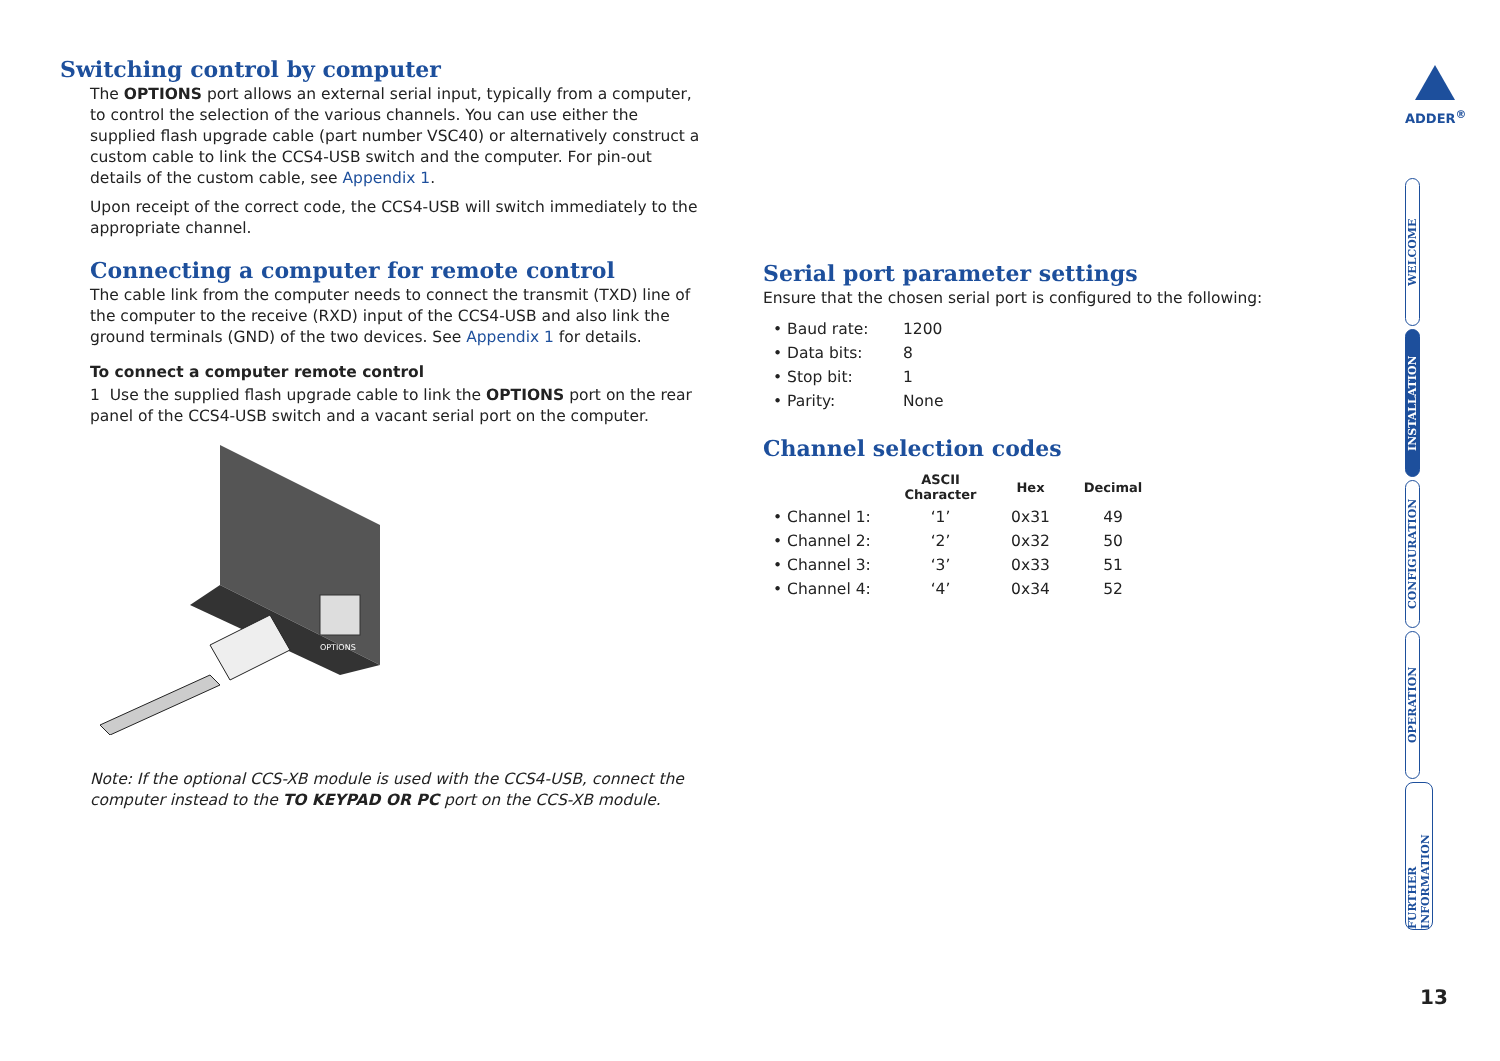Switching control by computer
The OPTIONS port allows an external serial input, typically from a computer, to control the selection of the various channels. You can use either the supplied flash upgrade cable (part number VSC40) or alternatively construct a custom cable to link the CCS4-USB switch and the computer. For pin-out details of the custom cable, see Appendix 1.
Upon receipt of the correct code, the CCS4-USB will switch immediately to the appropriate channel.
Connecting a computer for remote control
The cable link from the computer needs to connect the transmit (TXD) line of the computer to the receive (RXD) input of the CCS4-USB and also link the ground terminals (GND) of the two devices. See Appendix 1 for details.
To connect a computer remote control
1 Use the supplied flash upgrade cable to link the OPTIONS port on the rear panel of the CCS4-USB switch and a vacant serial port on the computer.
OPTIONS
Note: If the optional CCS-XB module is used with the CCS4-USB, connect the computer instead to the TO KEYPAD OR PC port on the CCS-XB module.
Serial port parameter settings
Ensure that the chosen serial port is configured to the following:
| • Baud rate: | 1200 |
| • Data bits: | 8 |
| • Stop bit: | 1 |
| • Parity: | None |
Channel selection codes
| | ASCII Character | Hex | Decimal |
| --- | --- | --- | --- |
| • Channel 1: | ‘1’ | 0x31 | 49 |
| • Channel 2: | ‘2’ | 0x32 | 50 |
| • Channel 3: | ‘3’ | 0x33 | 51 |
| • Channel 4: | ‘4’ | 0x34 | 52 |
ADDER<sup>®</sup>
WELCOME
INSTALLATION
CONFIGURATION
OPERATION
FURTHER INFORMATION
13